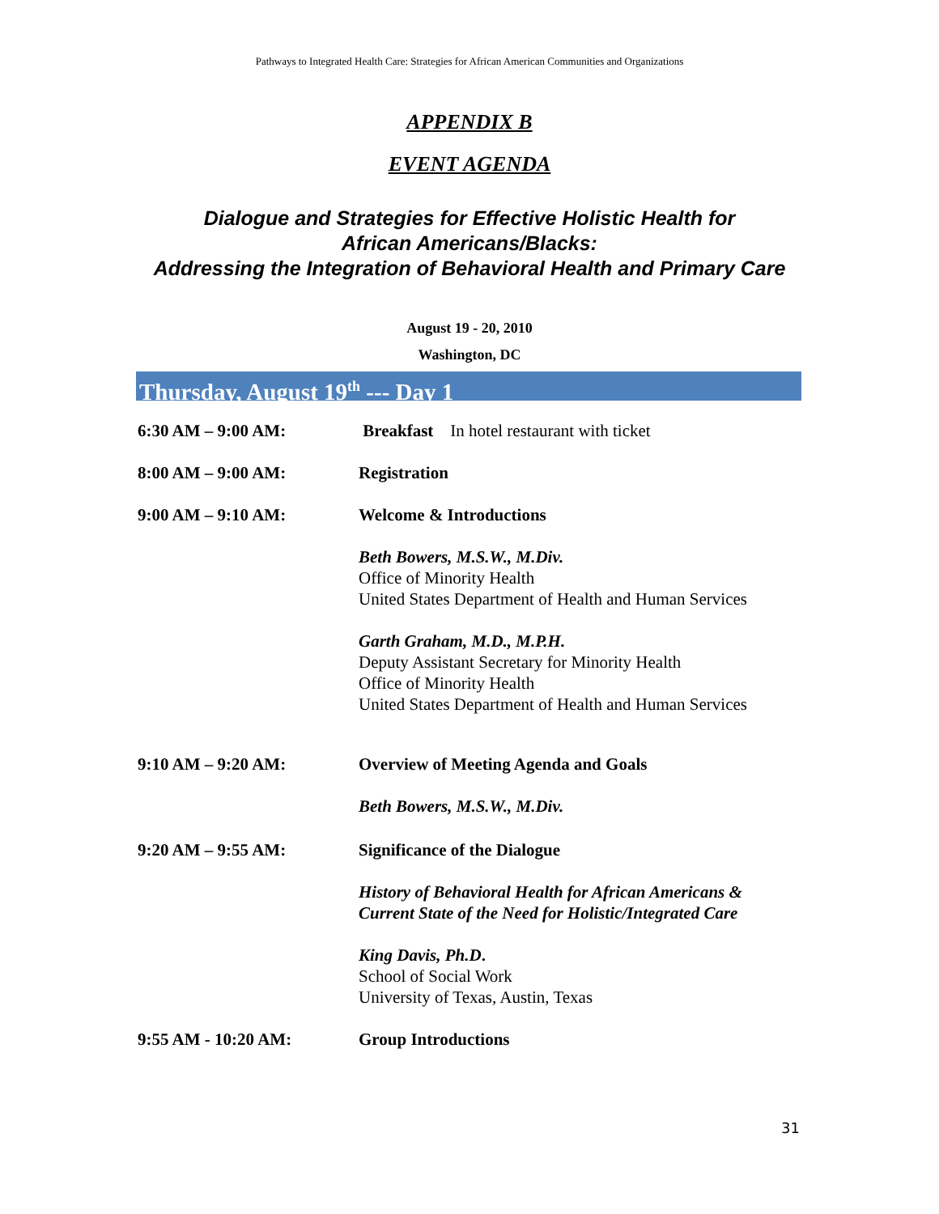Pathways to Integrated Health Care: Strategies for African American Communities and Organizations
APPENDIX B
EVENT AGENDA
Dialogue and Strategies for Effective Holistic Health for
African Americans/Blacks:
Addressing the Integration of Behavioral Health and Primary Care
August 19 - 20, 2010
Washington, DC
Thursday, August 19<sup>th</sup> --- Day 1
6:30 AM – 9:00 AM: Breakfast In hotel restaurant with ticket
8:00 AM – 9:00 AM: Registration
9:00 AM – 9:10 AM: Welcome & Introductions
Beth Bowers, M.S.W., M.Div.
Office of Minority Health
United States Department of Health and Human Services
Garth Graham, M.D., M.P.H.
Deputy Assistant Secretary for Minority Health
Office of Minority Health
United States Department of Health and Human Services
9:10 AM – 9:20 AM: Overview of Meeting Agenda and Goals
Beth Bowers, M.S.W., M.Div.
9:20 AM – 9:55 AM: Significance of the Dialogue
History of Behavioral Health for African Americans &
Current State of the Need for Holistic/Integrated Care
King Davis, Ph.D.
School of Social Work
University of Texas, Austin, Texas
9:55 AM - 10:20 AM: Group Introductions
31